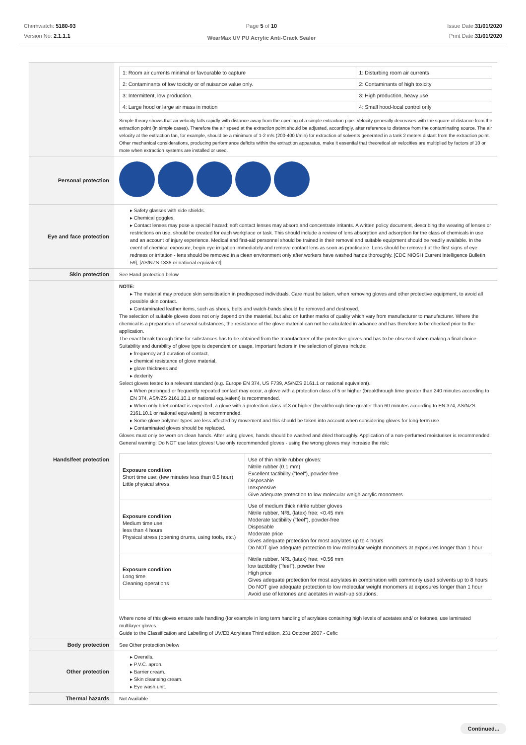Chemwatch: 5180-93
Version No: 2.1.1.1
Page 5 of 10
WearMax UV PU Acrylic Anti-Crack Sealer
Issue Date:31/01/2020
Print Date:31/01/2020
| | / 1: Room air currents minimal or favourable to capture / 1: Disturbing room air currents / / 2: Contaminants of low toxicity or of nuisance value only. / 2: Contaminants of high toxicity / / 3: Intermittent, low production. / 3: High production, heavy use / / 4: Large hood or large air mass in motion / 4: Small hood-local control only / Simple theory shows that air velocity falls rapidly with distance away from the opening of a simple extraction pipe. Velocity generally decreases with the square of distance from the extraction point (in simple cases). Therefore the air speed at the extraction point should be adjusted, accordingly, after reference to distance from the contaminating source. The air velocity at the extraction fan, for example, should be a minimum of 1-2 m/s (200-400 f/min) for extraction of solvents generated in a tank 2 meters distant from the extraction point. Other mechanical considerations, producing performance deficits within the extraction apparatus, make it essential that theoretical air velocities are multiplied by factors of 10 or more when extraction systems are installed or used. |
| Personal protection | |
| Eye and face protection | ▸ Safety glasses with side shields. ▸ Chemical goggles. ▸ Contact lenses may pose a special hazard; soft contact lenses may absorb and concentrate irritants. A written policy document, describing the wearing of lenses or restrictions on use, should be created for each workplace or task. This should include a review of lens absorption and adsorption for the class of chemicals in use and an account of injury experience. Medical and first-aid personnel should be trained in their removal and suitable equipment should be readily available. In the event of chemical exposure, begin eye irrigation immediately and remove contact lens as soon as practicable. Lens should be removed at the first signs of eye redness or irritation - lens should be removed in a clean environment only after workers have washed hands thoroughly. [CDC NIOSH Current Intelligence Bulletin 59], [AS/NZS 1336 or national equivalent] |
| Skin protection | See Hand protection below |
| Hands/feet protection | NOTE: ▸ The material may produce skin sensitisation in predisposed individuals. Care must be taken, when removing gloves and other protective equipment, to avoid all possible skin contact. ▸ Contaminated leather items, such as shoes, belts and watch-bands should be removed and destroyed. The selection of suitable gloves does not only depend on the material, but also on further marks of quality which vary from manufacturer to manufacturer. Where the chemical is a preparation of several substances, the resistance of the glove material can not be calculated in advance and has therefore to be checked prior to the application. The exact break through time for substances has to be obtained from the manufacturer of the protective gloves and.has to be observed when making a final choice. Suitability and durability of glove type is dependent on usage. Important factors in the selection of gloves include: ▸ frequency and duration of contact, ▸ chemical resistance of glove material, ▸ glove thickness and ▸ dexterity Select gloves tested to a relevant standard (e.g. Europe EN 374, US F739, AS/NZS 2161.1 or national equivalent). ▸ When prolonged or frequently repeated contact may occur, a glove with a protection class of 5 or higher (breakthrough time greater than 240 minutes according to EN 374, AS/NZS 2161.10.1 or national equivalent) is recommended. ▸ When only brief contact is expected, a glove with a protection class of 3 or higher (breakthrough time greater than 60 minutes according to EN 374, AS/NZS 2161.10.1 or national equivalent) is recommended. ▸ Some glove polymer types are less affected by movement and this should be taken into account when considering gloves for long-term use. ▸ Contaminated gloves should be replaced. Gloves must only be worn on clean hands. After using gloves, hands should be washed and dried thoroughly. Application of a non-perfumed moisturiser is recommended. General warning: Do NOT use latex gloves! Use only recommended gloves - using the wrong gloves may increase the risk: / Exposure condition Short time use; (few minutes less than 0.5 hour) Little physical stress / Use of thin nitrile rubber gloves: Nitrile rubber (0.1 mm) Excellent tactibility ("feel"), powder-free Disposable Inexpensive Give adequate protection to low molecular weigh acrylic monomers / / Exposure condition Medium time use; less than 4 hours Physical stress (opening drums, using tools, etc.) / Use of medium thick nitrile rubber gloves Nitrile rubber, NRL (latex) free; <0.45 mm Moderate tactibility ("feel"), powder-free Disposable Moderate price Gives adequate protection for most acrylates up to 4 hours Do NOT give adequate protection to low molecular weight monomers at exposures longer than 1 hour / / Exposure condition Long time Cleaning operations / Nitrile rubber, NRL (latex) free; >0.56 mm low tactibility ("feel"), powder free High price Gives adequate protection for most acrylates in combination with commonly used solvents up to 8 hours Do NOT give adequate protection to low molecular weight monomers at exposures longer than 1 hour Avoid use of ketones and acetates in wash-up solutions. / Where none of this gloves ensure safe handling (for example in long term handling of acrylates containing high levels of acetates and/ or ketones, use laminated multilayer gloves. Guide to the Classification and Labelling of UV/EB Acrylates Third edition, 231 October 2007 - Cefic |
| Body protection | See Other protection below |
| Other protection | ▸ Overalls. ▸ P.V.C. apron. ▸ Barrier cream. ▸ Skin cleansing cream. ▸ Eye wash unit. |
| Thermal hazards | Not Available |
Continued...